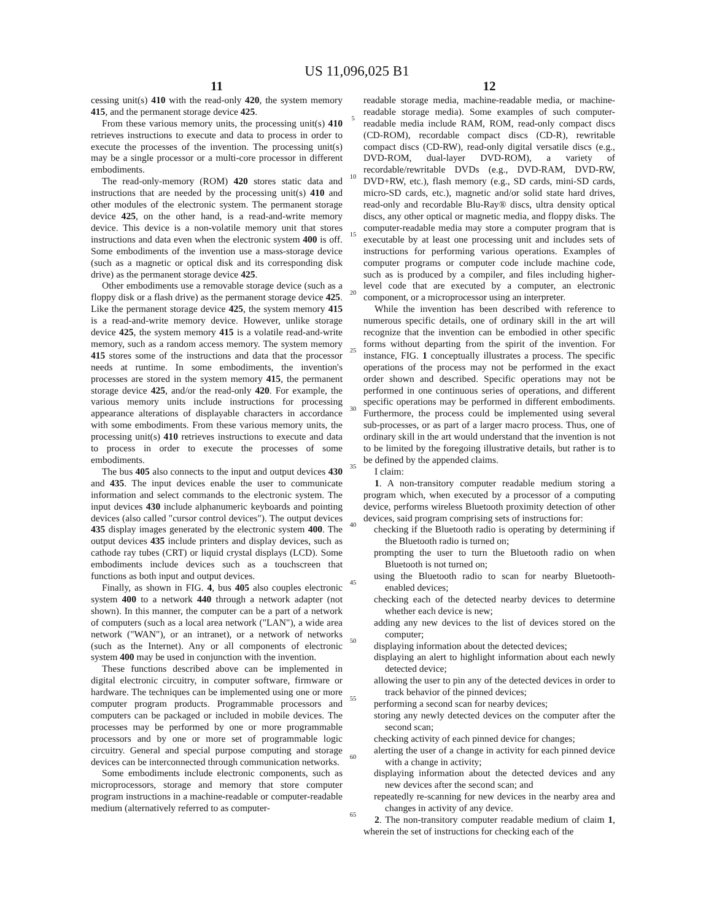US 11,096,025 B1
11
cessing unit(s) 410 with the read-only 420, the system memory 415, and the permanent storage device 425.
From these various memory units, the processing unit(s) 410 retrieves instructions to execute and data to process in order to execute the processes of the invention. The processing unit(s) may be a single processor or a multi-core processor in different embodiments.
The read-only-memory (ROM) 420 stores static data and instructions that are needed by the processing unit(s) 410 and other modules of the electronic system. The permanent storage device 425, on the other hand, is a read-and-write memory device. This device is a non-volatile memory unit that stores instructions and data even when the electronic system 400 is off. Some embodiments of the invention use a mass-storage device (such as a magnetic or optical disk and its corresponding disk drive) as the permanent storage device 425.
Other embodiments use a removable storage device (such as a floppy disk or a flash drive) as the permanent storage device 425. Like the permanent storage device 425, the system memory 415 is a read-and-write memory device. However, unlike storage device 425, the system memory 415 is a volatile read-and-write memory, such as a random access memory. The system memory 415 stores some of the instructions and data that the processor needs at runtime. In some embodiments, the invention's processes are stored in the system memory 415, the permanent storage device 425, and/or the read-only 420. For example, the various memory units include instructions for processing appearance alterations of displayable characters in accordance with some embodiments. From these various memory units, the processing unit(s) 410 retrieves instructions to execute and data to process in order to execute the processes of some embodiments.
The bus 405 also connects to the input and output devices 430 and 435. The input devices enable the user to communicate information and select commands to the electronic system. The input devices 430 include alphanumeric keyboards and pointing devices (also called "cursor control devices"). The output devices 435 display images generated by the electronic system 400. The output devices 435 include printers and display devices, such as cathode ray tubes (CRT) or liquid crystal displays (LCD). Some embodiments include devices such as a touchscreen that functions as both input and output devices.
Finally, as shown in FIG. 4, bus 405 also couples electronic system 400 to a network 440 through a network adapter (not shown). In this manner, the computer can be a part of a network of computers (such as a local area network ("LAN"), a wide area network ("WAN"), or an intranet), or a network of networks (such as the Internet). Any or all components of electronic system 400 may be used in conjunction with the invention.
These functions described above can be implemented in digital electronic circuitry, in computer software, firmware or hardware. The techniques can be implemented using one or more computer program products. Programmable processors and computers can be packaged or included in mobile devices. The processes may be performed by one or more programmable processors and by one or more set of programmable logic circuitry. General and special purpose computing and storage devices can be interconnected through communication networks.
Some embodiments include electronic components, such as microprocessors, storage and memory that store computer program instructions in a machine-readable or computer-readable medium (alternatively referred to as computer-
5
10
15
20
25
30
35
40
45
50
55
60
65
12
readable storage media, machine-readable media, or machine-readable storage media). Some examples of such computer-readable media include RAM, ROM, read-only compact discs (CD-ROM), recordable compact discs (CD-R), rewritable compact discs (CD-RW), read-only digital versatile discs (e.g., DVD-ROM, dual-layer DVD-ROM), a variety of recordable/rewritable DVDs (e.g., DVD-RAM, DVD-RW, DVD+RW, etc.), flash memory (e.g., SD cards, mini-SD cards, micro-SD cards, etc.), magnetic and/or solid state hard drives, read-only and recordable Blu-Ray® discs, ultra density optical discs, any other optical or magnetic media, and floppy disks. The computer-readable media may store a computer program that is executable by at least one processing unit and includes sets of instructions for performing various operations. Examples of computer programs or computer code include machine code, such as is produced by a compiler, and files including higher-level code that are executed by a computer, an electronic component, or a microprocessor using an interpreter.
While the invention has been described with reference to numerous specific details, one of ordinary skill in the art will recognize that the invention can be embodied in other specific forms without departing from the spirit of the invention. For instance, FIG. 1 conceptually illustrates a process. The specific operations of the process may not be performed in the exact order shown and described. Specific operations may not be performed in one continuous series of operations, and different specific operations may be performed in different embodiments. Furthermore, the process could be implemented using several sub-processes, or as part of a larger macro process. Thus, one of ordinary skill in the art would understand that the invention is not to be limited by the foregoing illustrative details, but rather is to be defined by the appended claims.
I claim:
1. A non-transitory computer readable medium storing a program which, when executed by a processor of a computing device, performs wireless Bluetooth proximity detection of other devices, said program comprising sets of instructions for:
checking if the Bluetooth radio is operating by determining if the Bluetooth radio is turned on;
prompting the user to turn the Bluetooth radio on when Bluetooth is not turned on;
using the Bluetooth radio to scan for nearby Bluetooth-enabled devices;
checking each of the detected nearby devices to determine whether each device is new;
adding any new devices to the list of devices stored on the computer;
displaying information about the detected devices;
displaying an alert to highlight information about each newly detected device;
allowing the user to pin any of the detected devices in order to track behavior of the pinned devices;
performing a second scan for nearby devices;
storing any newly detected devices on the computer after the second scan;
checking activity of each pinned device for changes;
alerting the user of a change in activity for each pinned device with a change in activity;
displaying information about the detected devices and any new devices after the second scan; and
repeatedly re-scanning for new devices in the nearby area and changes in activity of any device.
2. The non-transitory computer readable medium of claim 1, wherein the set of instructions for checking each of the